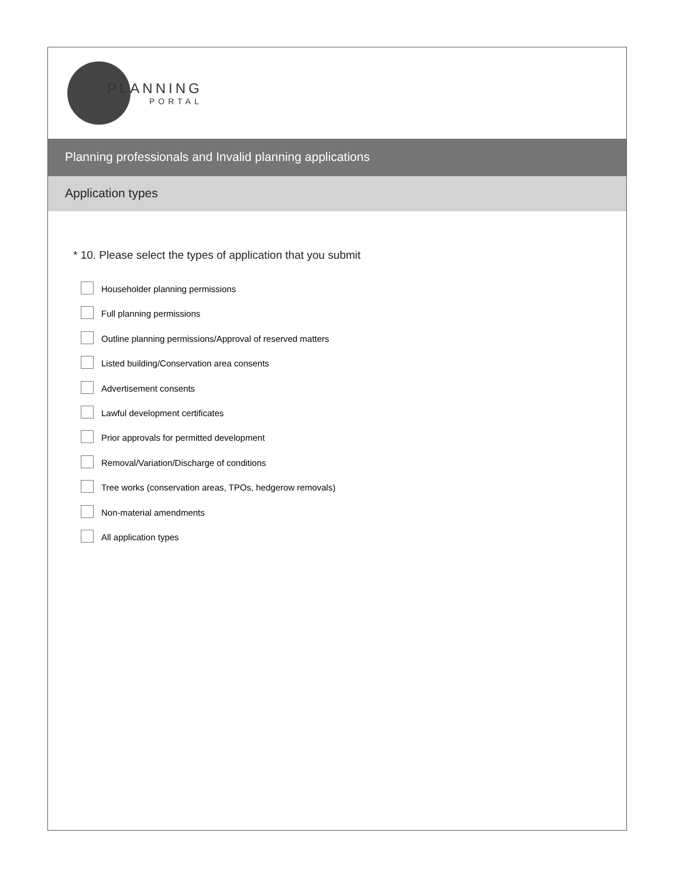PLANNING
PORTAL
Planning professionals and Invalid planning applications
Application types
* 10. Please select the types of application that you submit
Householder planning permissions
Full planning permissions
Outline planning permissions/Approval of reserved matters
Listed building/Conservation area consents
Advertisement consents
Lawful development certificates
Prior approvals for permitted development
Removal/Variation/Discharge of conditions
Tree works (conservation areas, TPOs, hedgerow removals)
Non-material amendments
All application types